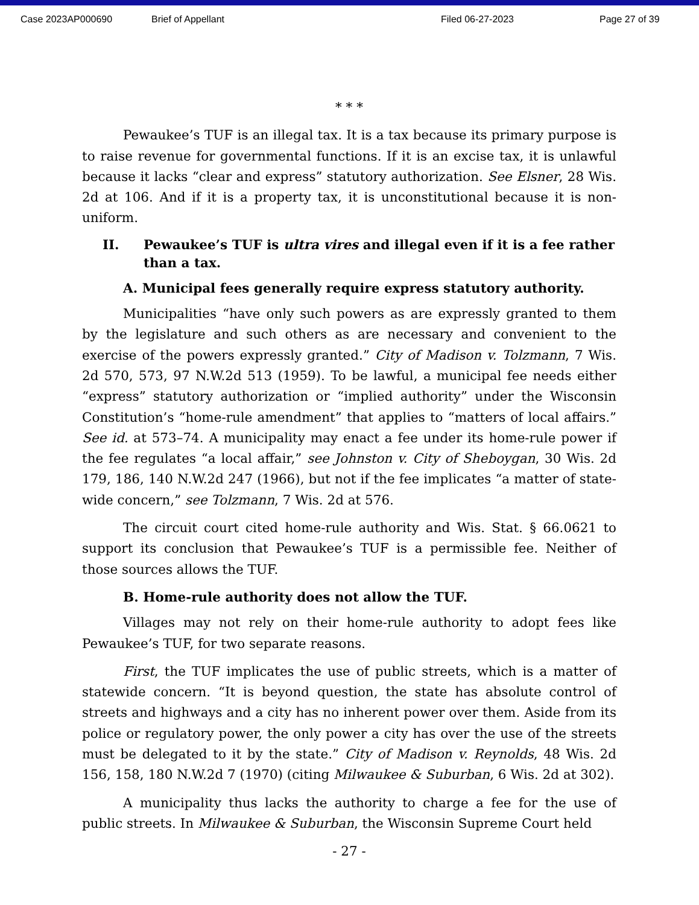Case 2023AP000690 Brief of Appellant Filed 06-27-2023 Page 27 of 39
* * *
Pewaukee’s TUF is an illegal tax. It is a tax because its primary purpose is to raise revenue for governmental functions. If it is an excise tax, it is unlawful because it lacks “clear and express” statutory authorization. See Elsner, 28 Wis. 2d at 106. And if it is a property tax, it is unconstitutional because it is non-uniform.
II. Pewaukee’s TUF is ultra vires and illegal even if it is a fee rather than a tax.
A. Municipal fees generally require express statutory authority.
Municipalities “have only such powers as are expressly granted to them by the legislature and such others as are necessary and convenient to the exercise of the powers expressly granted.” City of Madison v. Tolzmann, 7 Wis. 2d 570, 573, 97 N.W.2d 513 (1959). To be lawful, a municipal fee needs either “express” statutory authorization or “implied authority” under the Wisconsin Constitution’s “home-rule amendment” that applies to “matters of local affairs.” See id. at 573–74. A municipality may enact a fee under its home-rule power if the fee regulates “a local affair,” see Johnston v. City of Sheboygan, 30 Wis. 2d 179, 186, 140 N.W.2d 247 (1966), but not if the fee implicates “a matter of state-wide concern,” see Tolzmann, 7 Wis. 2d at 576.
The circuit court cited home-rule authority and Wis. Stat. § 66.0621 to support its conclusion that Pewaukee’s TUF is a permissible fee. Neither of those sources allows the TUF.
B. Home-rule authority does not allow the TUF.
Villages may not rely on their home-rule authority to adopt fees like Pewaukee’s TUF, for two separate reasons.
First, the TUF implicates the use of public streets, which is a matter of statewide concern. “It is beyond question, the state has absolute control of streets and highways and a city has no inherent power over them. Aside from its police or regulatory power, the only power a city has over the use of the streets must be delegated to it by the state.” City of Madison v. Reynolds, 48 Wis. 2d 156, 158, 180 N.W.2d 7 (1970) (citing Milwaukee & Suburban, 6 Wis. 2d at 302).
A municipality thus lacks the authority to charge a fee for the use of public streets. In Milwaukee & Suburban, the Wisconsin Supreme Court held
- 27 -